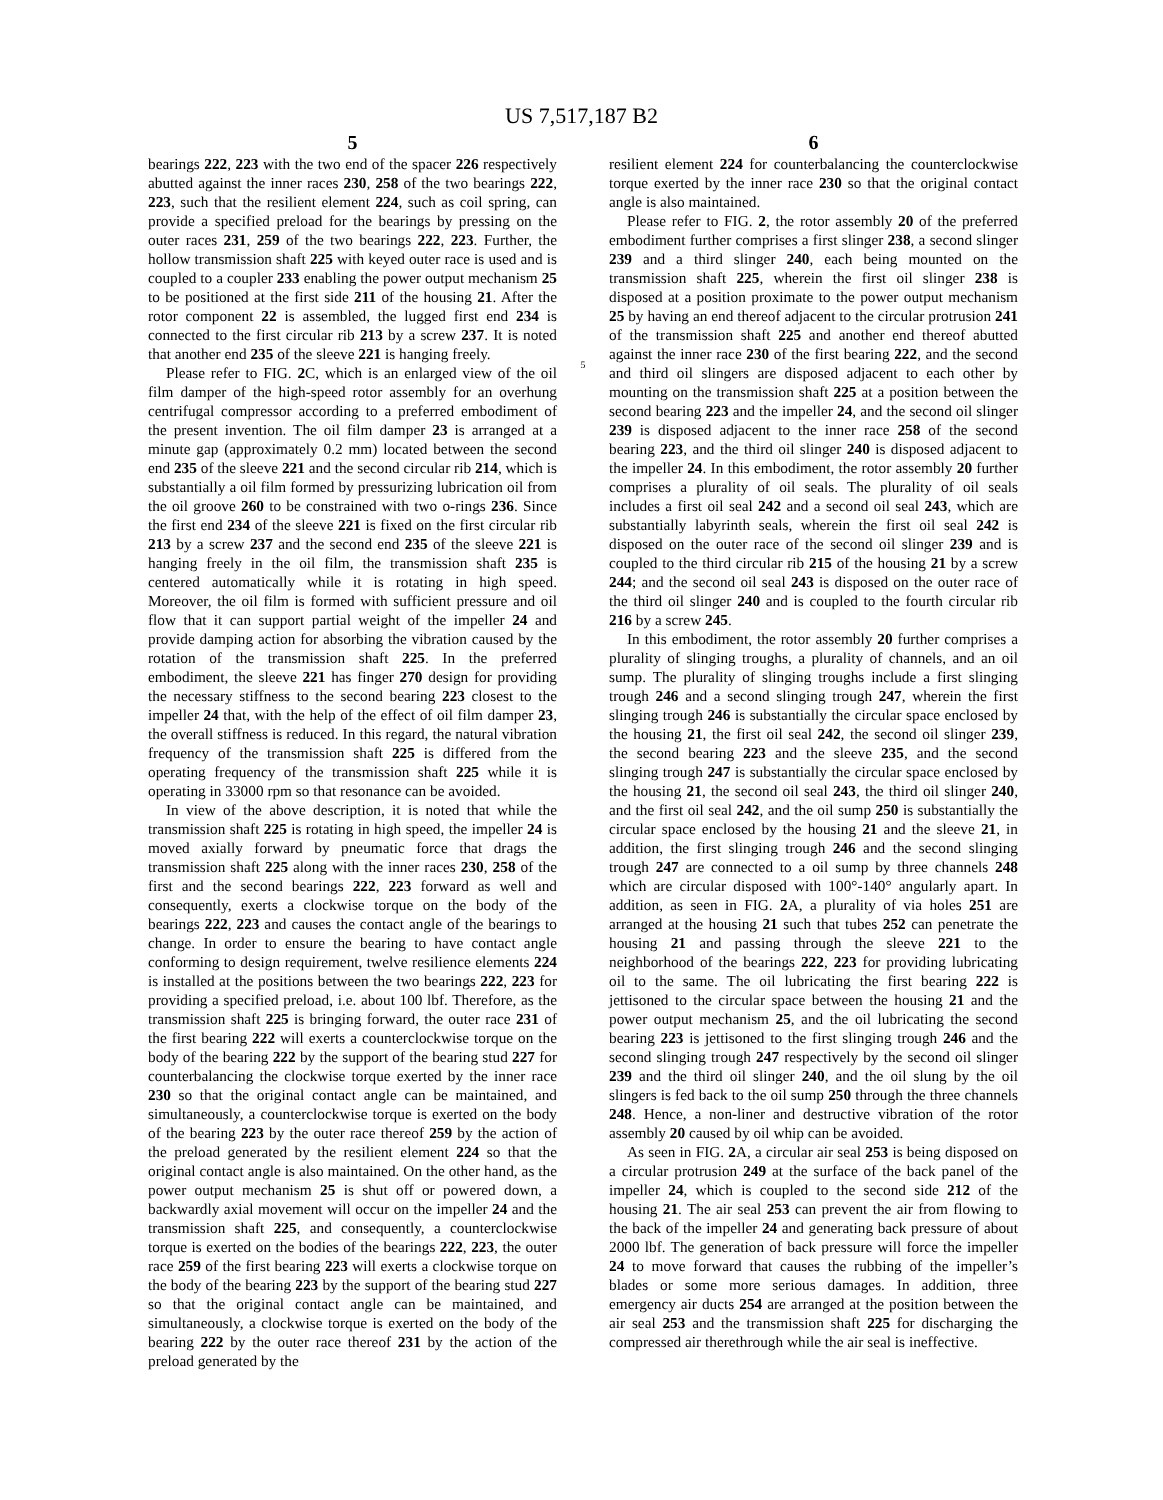US 7,517,187 B2
5
bearings 222, 223 with the two end of the spacer 226 respectively abutted against the inner races 230, 258 of the two bearings 222, 223, such that the resilient element 224, such as coil spring, can provide a specified preload for the bearings by pressing on the outer races 231, 259 of the two bearings 222, 223. Further, the hollow transmission shaft 225 with keyed outer race is used and is coupled to a coupler 233 enabling the power output mechanism 25 to be positioned at the first side 211 of the housing 21. After the rotor component 22 is assembled, the lugged first end 234 is connected to the first circular rib 213 by a screw 237. It is noted that another end 235 of the sleeve 221 is hanging freely.
Please refer to FIG. 2 C, which is an enlarged view of the oil film damper of the high-speed rotor assembly for an overhung centrifugal compressor according to a preferred embodiment of the present invention. The oil film damper 23 is arranged at a minute gap (approximately 0.2 mm) located between the second end 235 of the sleeve 221 and the second circular rib 214, which is substantially a oil film formed by pressurizing lubrication oil from the oil groove 260 to be constrained with two o-rings 236. Since the first end 234 of the sleeve 221 is fixed on the first circular rib 213 by a screw 237 and the second end 235 of the sleeve 221 is hanging freely in the oil film, the transmission shaft 235 is centered automatically while it is rotating in high speed. Moreover, the oil film is formed with sufficient pressure and oil flow that it can support partial weight of the impeller 24 and provide damping action for absorbing the vibration caused by the rotation of the transmission shaft 225. In the preferred embodiment, the sleeve 221 has finger 270 design for providing the necessary stiffness to the second bearing 223 closest to the impeller 24 that, with the help of the effect of oil film damper 23, the overall stiffness is reduced. In this regard, the natural vibration frequency of the transmission shaft 225 is differed from the operating frequency of the transmission shaft 225 while it is operating in 33000 rpm so that resonance can be avoided.
In view of the above description, it is noted that while the transmission shaft 225 is rotating in high speed, the impeller 24 is moved axially forward by pneumatic force that drags the transmission shaft 225 along with the inner races 230, 258 of the first and the second bearings 222, 223 forward as well and consequently, exerts a clockwise torque on the body of the bearings 222, 223 and causes the contact angle of the bearings to change. In order to ensure the bearing to have contact angle conforming to design requirement, twelve resilience elements 224 is installed at the positions between the two bearings 222, 223 for providing a specified preload, i.e. about 100 lbf. Therefore, as the transmission shaft 225 is bringing forward, the outer race 231 of the first bearing 222 will exerts a counterclockwise torque on the body of the bearing 222 by the support of the bearing stud 227 for counterbalancing the clockwise torque exerted by the inner race 230 so that the original contact angle can be maintained, and simultaneously, a counterclockwise torque is exerted on the body of the bearing 223 by the outer race thereof 259 by the action of the preload generated by the resilient element 224 so that the original contact angle is also maintained. On the other hand, as the power output mechanism 25 is shut off or powered down, a backwardly axial movement will occur on the impeller 24 and the transmission shaft 225, and consequently, a counterclockwise torque is exerted on the bodies of the bearings 222, 223, the outer race 259 of the first bearing 223 will exerts a clockwise torque on the body of the bearing 223 by the support of the bearing stud 227 so that the original contact angle can be maintained, and simultaneously, a clockwise torque is exerted on the body of the bearing 222 by the outer race thereof 231 by the action of the preload generated by the
5
6
resilient element 224 for counterbalancing the counterclockwise torque exerted by the inner race 230 so that the original contact angle is also maintained.
Please refer to FIG. 2, the rotor assembly 20 of the preferred embodiment further comprises a first slinger 238, a second slinger 239 and a third slinger 240, each being mounted on the transmission shaft 225, wherein the first oil slinger 238 is disposed at a position proximate to the power output mechanism 25 by having an end thereof adjacent to the circular protrusion 241 of the transmission shaft 225 and another end thereof abutted against the inner race 230 of the first bearing 222, and the second and third oil slingers are disposed adjacent to each other by mounting on the transmission shaft 225 at a position between the second bearing 223 and the impeller 24, and the second oil slinger 239 is disposed adjacent to the inner race 258 of the second bearing 223, and the third oil slinger 240 is disposed adjacent to the impeller 24. In this embodiment, the rotor assembly 20 further comprises a plurality of oil seals. The plurality of oil seals includes a first oil seal 242 and a second oil seal 243, which are substantially labyrinth seals, wherein the first oil seal 242 is disposed on the outer race of the second oil slinger 239 and is coupled to the third circular rib 215 of the housing 21 by a screw 244; and the second oil seal 243 is disposed on the outer race of the third oil slinger 240 and is coupled to the fourth circular rib 216 by a screw 245.
In this embodiment, the rotor assembly 20 further comprises a plurality of slinging troughs, a plurality of channels, and an oil sump. The plurality of slinging troughs include a first slinging trough 246 and a second slinging trough 247, wherein the first slinging trough 246 is substantially the circular space enclosed by the housing 21, the first oil seal 242, the second oil slinger 239, the second bearing 223 and the sleeve 235, and the second slinging trough 247 is substantially the circular space enclosed by the housing 21, the second oil seal 243, the third oil slinger 240, and the first oil seal 242, and the oil sump 250 is substantially the circular space enclosed by the housing 21 and the sleeve 21, in addition, the first slinging trough 246 and the second slinging trough 247 are connected to a oil sump by three channels 248 which are circular disposed with 100°-140° angularly apart. In addition, as seen in FIG. 2 A, a plurality of via holes 251 are arranged at the housing 21 such that tubes 252 can penetrate the housing 21 and passing through the sleeve 221 to the neighborhood of the bearings 222, 223 for providing lubricating oil to the same. The oil lubricating the first bearing 222 is jettisoned to the circular space between the housing 21 and the power output mechanism 25, and the oil lubricating the second bearing 223 is jettisoned to the first slinging trough 246 and the second slinging trough 247 respectively by the second oil slinger 239 and the third oil slinger 240, and the oil slung by the oil slingers is fed back to the oil sump 250 through the three channels 248. Hence, a non-liner and destructive vibration of the rotor assembly 20 caused by oil whip can be avoided.
As seen in FIG. 2 A, a circular air seal 253 is being disposed on a circular protrusion 249 at the surface of the back panel of the impeller 24, which is coupled to the second side 212 of the housing 21. The air seal 253 can prevent the air from flowing to the back of the impeller 24 and generating back pressure of about 2000 lbf. The generation of back pressure will force the impeller 24 to move forward that causes the rubbing of the impeller’s blades or some more serious damages. In addition, three emergency air ducts 254 are arranged at the position between the air seal 253 and the transmission shaft 225 for discharging the compressed air therethrough while the air seal is ineffective.